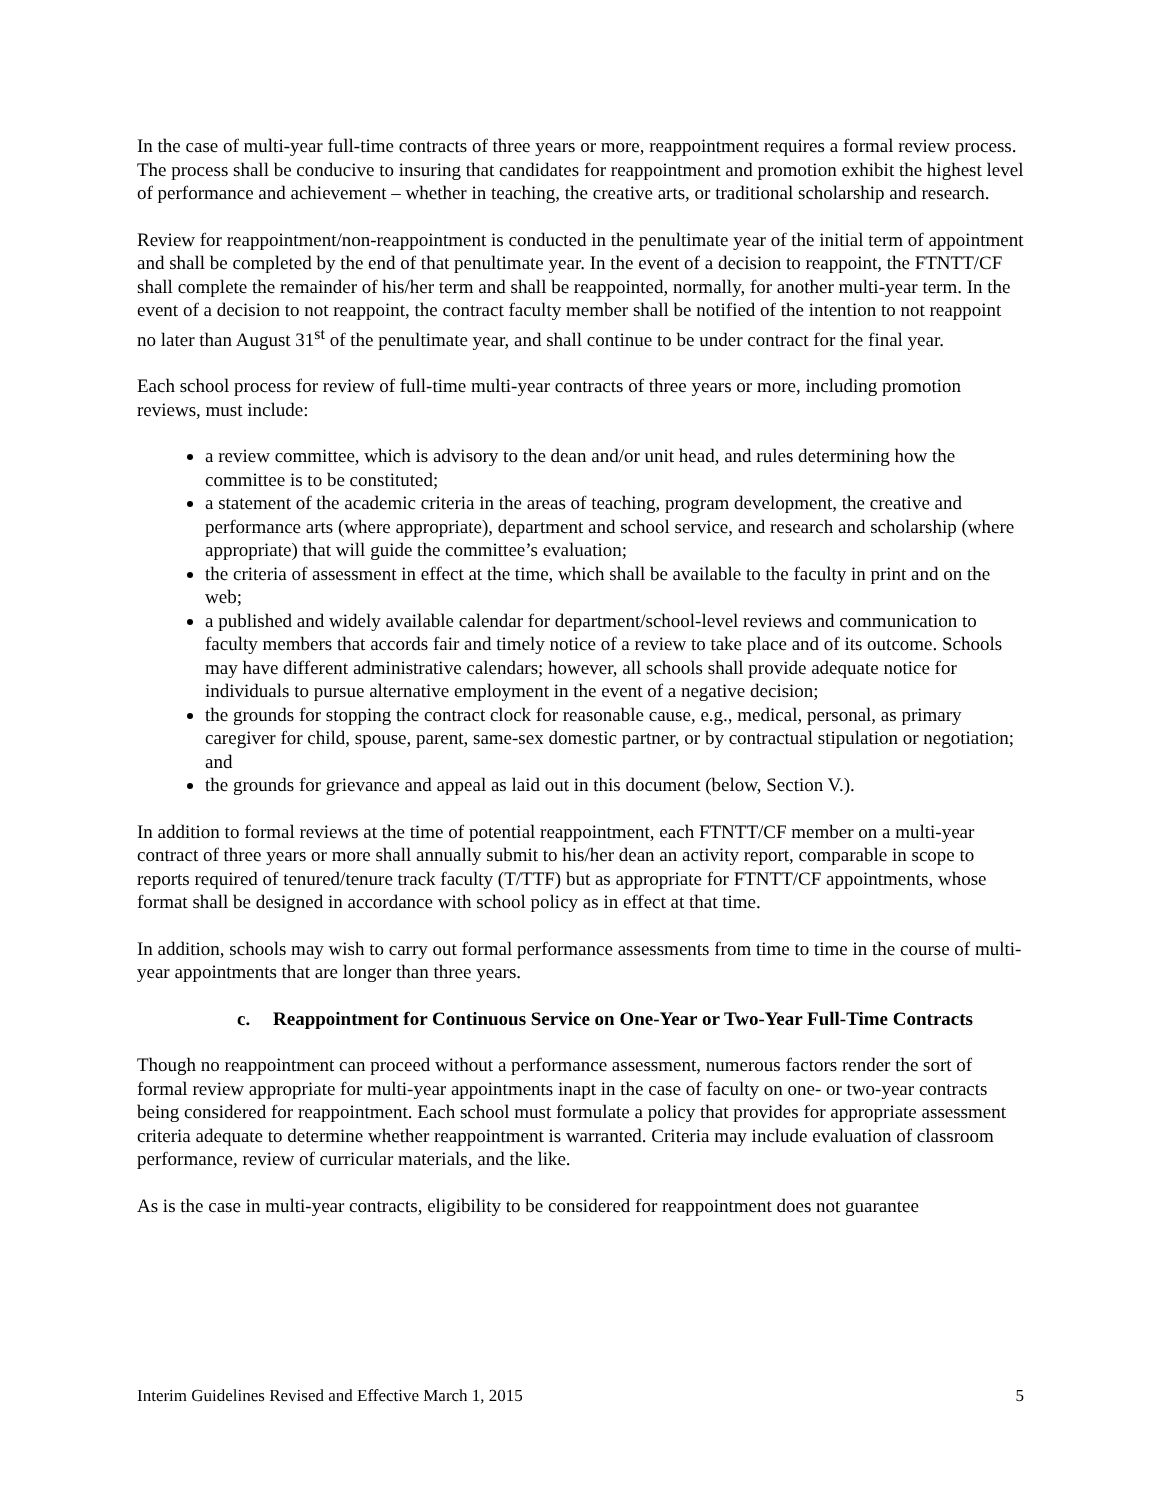In the case of multi-year full-time contracts of three years or more, reappointment requires a formal review process. The process shall be conducive to insuring that candidates for reappointment and promotion exhibit the highest level of performance and achievement – whether in teaching, the creative arts, or traditional scholarship and research.
Review for reappointment/non-reappointment is conducted in the penultimate year of the initial term of appointment and shall be completed by the end of that penultimate year. In the event of a decision to reappoint, the FTNTT/CF shall complete the remainder of his/her term and shall be reappointed, normally, for another multi-year term. In the event of a decision to not reappoint, the contract faculty member shall be notified of the intention to not reappoint no later than August 31<sup>st</sup> of the penultimate year, and shall continue to be under contract for the final year.
Each school process for review of full-time multi-year contracts of three years or more, including promotion reviews, must include:
a review committee, which is advisory to the dean and/or unit head, and rules determining how the committee is to be constituted;
a statement of the academic criteria in the areas of teaching, program development, the creative and performance arts (where appropriate), department and school service, and research and scholarship (where appropriate) that will guide the committee’s evaluation;
the criteria of assessment in effect at the time, which shall be available to the faculty in print and on the web;
a published and widely available calendar for department/school-level reviews and communication to faculty members that accords fair and timely notice of a review to take place and of its outcome. Schools may have different administrative calendars; however, all schools shall provide adequate notice for individuals to pursue alternative employment in the event of a negative decision;
the grounds for stopping the contract clock for reasonable cause, e.g., medical, personal, as primary caregiver for child, spouse, parent, same-sex domestic partner, or by contractual stipulation or negotiation; and
the grounds for grievance and appeal as laid out in this document (below, Section V.).
In addition to formal reviews at the time of potential reappointment, each FTNTT/CF member on a multi-year contract of three years or more shall annually submit to his/her dean an activity report, comparable in scope to reports required of tenured/tenure track faculty (T/TTF) but as appropriate for FTNTT/CF appointments, whose format shall be designed in accordance with school policy as in effect at that time.
In addition, schools may wish to carry out formal performance assessments from time to time in the course of multi-year appointments that are longer than three years.
c. Reappointment for Continuous Service on One-Year or Two-Year Full-Time Contracts
Though no reappointment can proceed without a performance assessment, numerous factors render the sort of formal review appropriate for multi-year appointments inapt in the case of faculty on one- or two-year contracts being considered for reappointment. Each school must formulate a policy that provides for appropriate assessment criteria adequate to determine whether reappointment is warranted. Criteria may include evaluation of classroom performance, review of curricular materials, and the like.
As is the case in multi-year contracts, eligibility to be considered for reappointment does not guarantee
Interim Guidelines Revised and Effective March 1, 2015 5